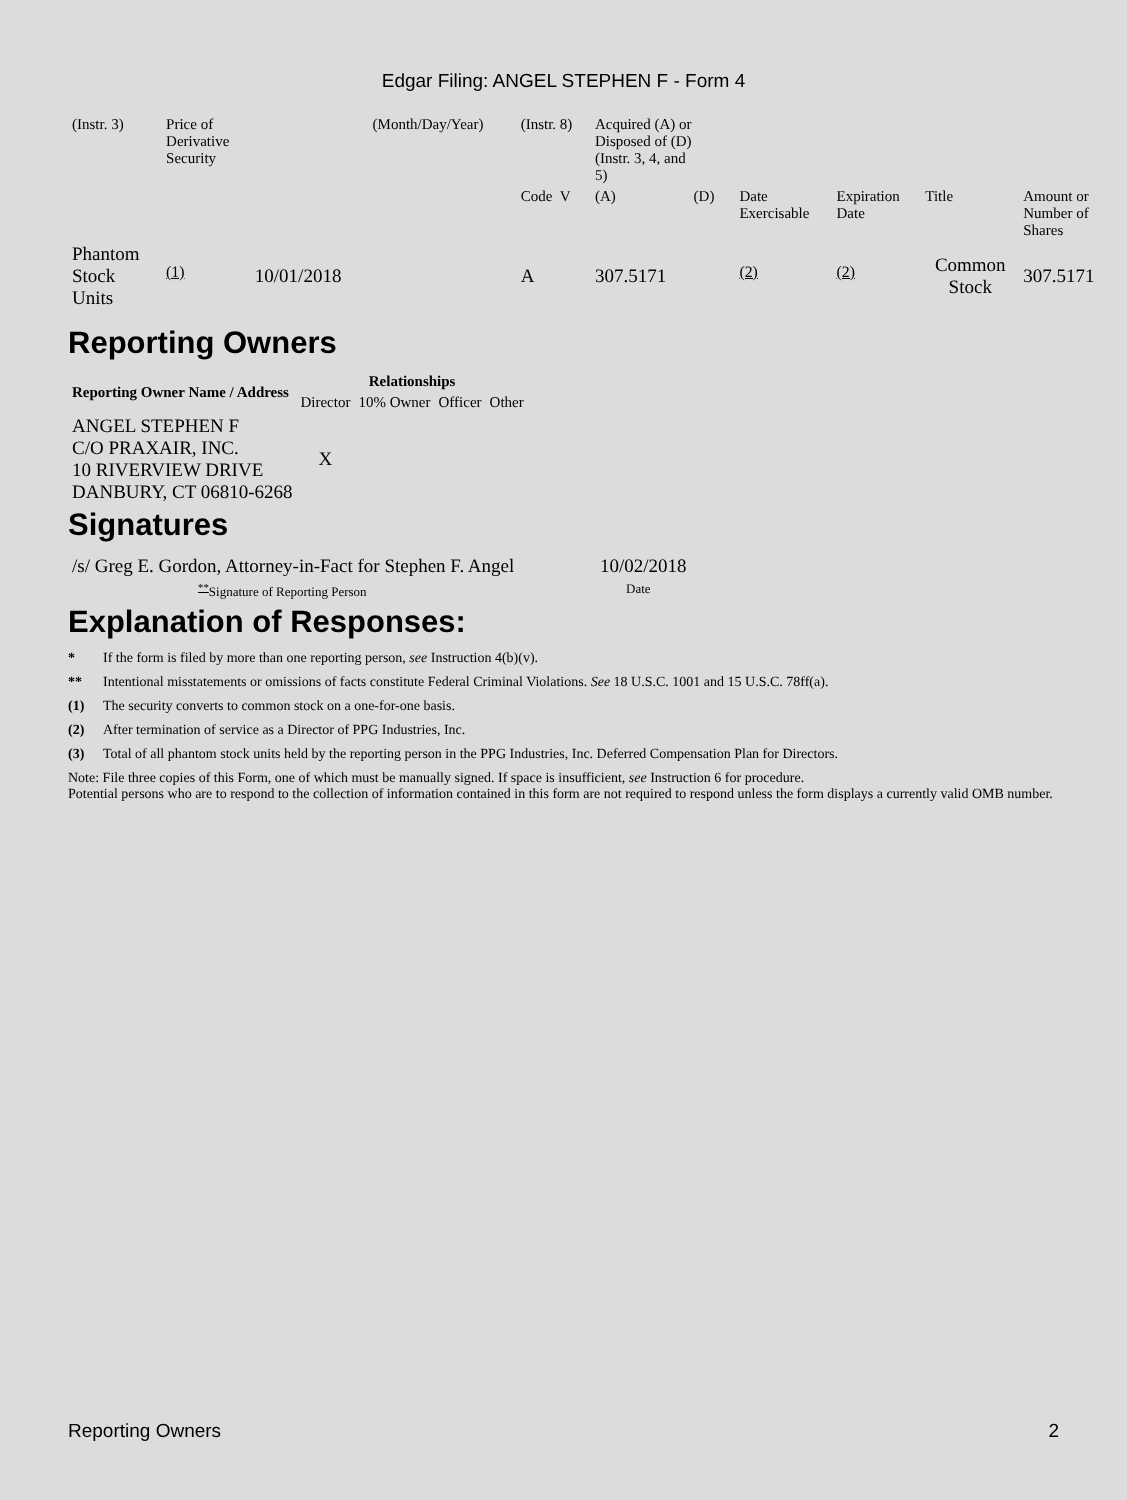Edgar Filing: ANGEL STEPHEN F - Form 4
| (Instr. 3) | Price of Derivative Security | | (Month/Day/Year) | (Instr. 8) | Acquired (A) or Disposed of (D) (Instr. 3, 4, and 5) | | | | | | |
| | | | | Code V | (A) | (D) | | Date Exercisable | Expiration Date | Title | Amount or Number of Shares |
| Phantom Stock Units | <sup>(1)</sup> | 10/01/2018 | | A | 307.5171 | | | <sup>(2)</sup> | <sup>(2)</sup> | Common Stock | 307.5171 |
Reporting Owners
| Reporting Owner Name / Address | Relationships | | | |
| --- | --- | --- | --- | --- |
| | Director | 10% Owner | Officer | Other |
| ANGEL STEPHEN F C/O PRAXAIR, INC. 10 RIVERVIEW DRIVE DANBURY, CT 06810-6268 | X | | | |
Signatures
| /s/ Greg E. Gordon, Attorney-in-Fact for Stephen F. Angel | 10/02/2018 |
| <sup>**</sup> Signature of Reporting Person | Date |
Explanation of Responses:
* If the form is filed by more than one reporting person, see Instruction 4(b)(v).
** Intentional misstatements or omissions of facts constitute Federal Criminal Violations. See 18 U.S.C. 1001 and 15 U.S.C. 78ff(a).
(1) The security converts to common stock on a one-for-one basis.
(2) After termination of service as a Director of PPG Industries, Inc.
(3) Total of all phantom stock units held by the reporting person in the PPG Industries, Inc. Deferred Compensation Plan for Directors.
Note: File three copies of this Form, one of which must be manually signed. If space is insufficient, see Instruction 6 for procedure.
Potential persons who are to respond to the collection of information contained in this form are not required to respond unless the form displays a currently valid OMB number.
Reporting Owners 2